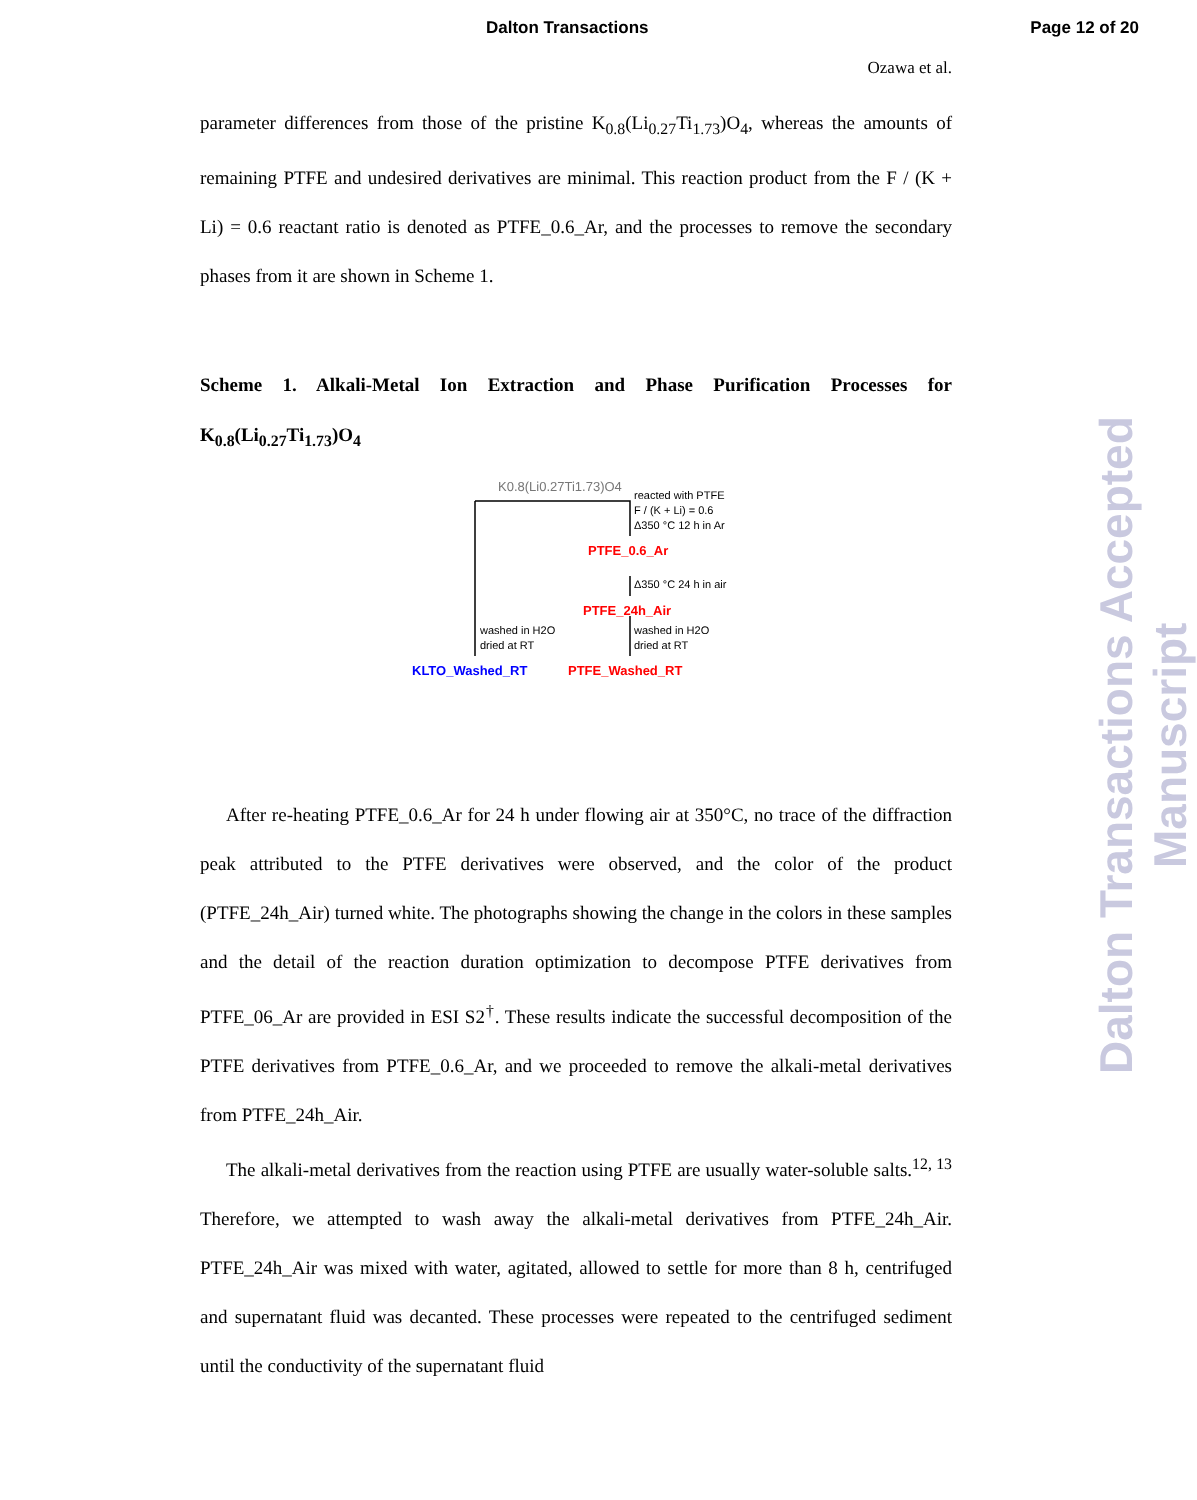Dalton Transactions Page 12 of 20
Ozawa et al.
parameter differences from those of the pristine K<sub>0.8</sub>(Li<sub>0.27</sub>Ti<sub>1.73</sub>)O<sub>4</sub>, whereas the amounts of remaining PTFE and undesired derivatives are minimal. This reaction product from the F / (K + Li) = 0.6 reactant ratio is denoted as PTFE_0.6_Ar, and the processes to remove the secondary phases from it are shown in Scheme 1.
Scheme 1. Alkali-Metal Ion Extraction and Phase Purification Processes for K<sub>0.8</sub>(Li<sub>0.27</sub>Ti<sub>1.73</sub>)O<sub>4</sub>
K0.8(Li0.27Ti1.73)O4
reacted with PTFE
F / (K + Li) = 0.6
Δ350 °C 12 h in Ar
PTFE_0.6_Ar
Δ350 °C 24 h in air
PTFE_24h_Air
washed in H2O
dried at RT
washed in H2O
dried at RT
KLTO_Washed_RT
PTFE_Washed_RT
After re-heating PTFE_0.6_Ar for 24 h under flowing air at 350°C, no trace of the diffraction peak attributed to the PTFE derivatives were observed, and the color of the product (PTFE_24h_Air) turned white. The photographs showing the change in the colors in these samples and the detail of the reaction duration optimization to decompose PTFE derivatives from PTFE_06_Ar are provided in ESI S2<sup>†</sup>. These results indicate the successful decomposition of the PTFE derivatives from PTFE_0.6_Ar, and we proceeded to remove the alkali-metal derivatives from PTFE_24h_Air.
The alkali-metal derivatives from the reaction using PTFE are usually water-soluble salts.<sup>12, 13</sup> Therefore, we attempted to wash away the alkali-metal derivatives from PTFE_24h_Air. PTFE_24h_Air was mixed with water, agitated, allowed to settle for more than 8 h, centrifuged and supernatant fluid was decanted. These processes were repeated to the centrifuged sediment until the conductivity of the supernatant fluid
Dalton Transactions Accepted Manuscript